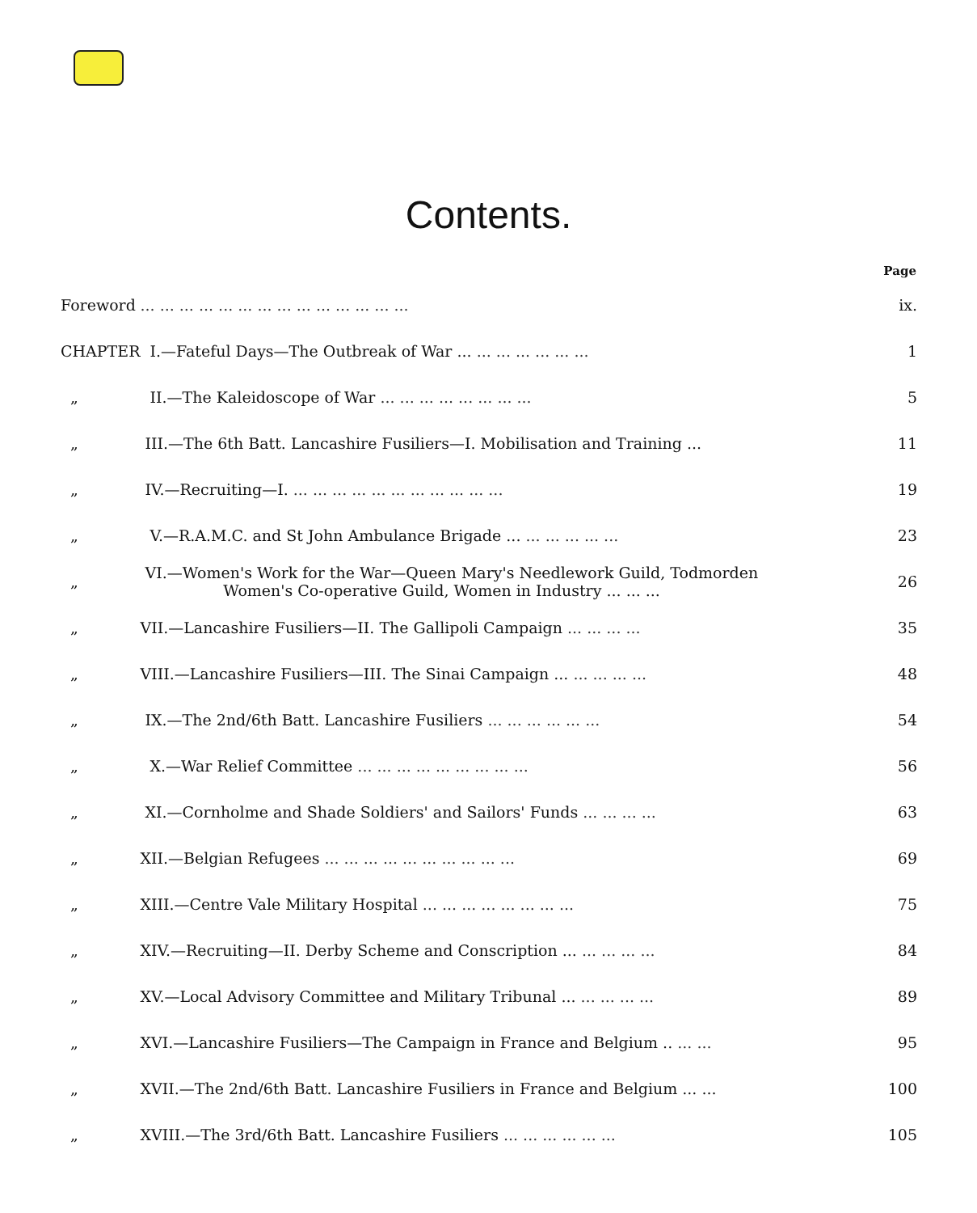Contents.
| | | Page |
| --- | --- | --- |
| Foreword | ... ... ... ... ... ... ... ... ... ... ... ... ... ... | ix. |
| CHAPTER | I.—Fateful Days—The Outbreak of War ... ... ... ... ... ... ... | 1 |
| „ | II.—The Kaleidoscope of War ... ... ... ... ... ... ... ... | 5 |
| „ | III.—The 6th Batt. Lancashire Fusiliers—I. Mobilisation and Training ... | 11 |
| „ | IV.—Recruiting—I. ... ... ... ... ... ... ... ... ... ... ... | 19 |
| „ | V.—R.A.M.C. and St John Ambulance Brigade ... ... ... ... ... ... | 23 |
| „ | VI.—Women's Work for the War—Queen Mary's Needlework Guild, Todmorden Women's Co-operative Guild, Women in Industry ... ... ... | 26 |
| „ | VII.—Lancashire Fusiliers—II. The Gallipoli Campaign ... ... ... ... | 35 |
| „ | VIII.—Lancashire Fusiliers—III. The Sinai Campaign ... ... ... ... ... | 48 |
| „ | IX.—The 2nd/6th Batt. Lancashire Fusiliers ... ... ... ... ... ... | 54 |
| „ | X.—War Relief Committee ... ... ... ... ... ... ... ... ... | 56 |
| „ | XI.—Cornholme and Shade Soldiers' and Sailors' Funds ... ... ... ... | 63 |
| „ | XII.—Belgian Refugees ... ... ... ... ... ... ... ... ... ... | 69 |
| „ | XIII.—Centre Vale Military Hospital ... ... ... ... ... ... ... ... | 75 |
| „ | XIV.—Recruiting—II. Derby Scheme and Conscription ... ... ... ... ... | 84 |
| „ | XV.—Local Advisory Committee and Military Tribunal ... ... ... ... ... | 89 |
| „ | XVI.—Lancashire Fusiliers—The Campaign in France and Belgium .. ... ... | 95 |
| „ | XVII.—The 2nd/6th Batt. Lancashire Fusiliers in France and Belgium ... ... | 100 |
| „ | XVIII.—The 3rd/6th Batt. Lancashire Fusiliers ... ... ... ... ... ... | 105 |